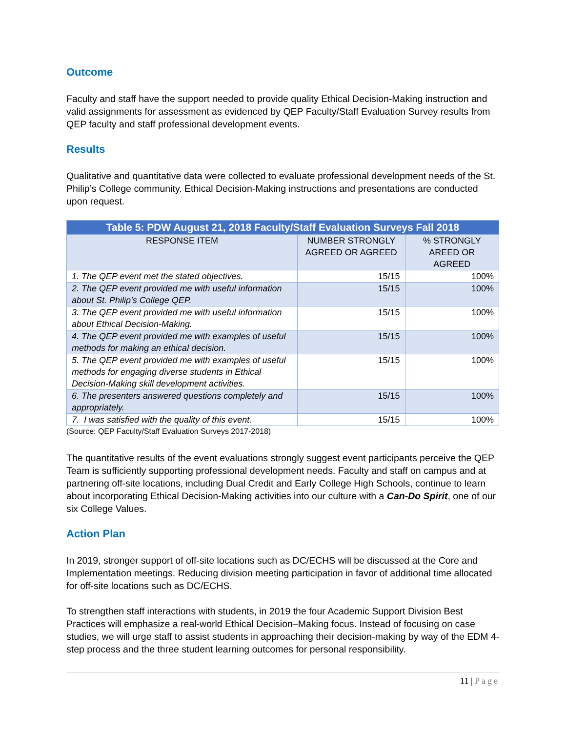Outcome
Faculty and staff have the support needed to provide quality Ethical Decision-Making instruction and valid assignments for assessment as evidenced by QEP Faculty/Staff Evaluation Survey results from QEP faculty and staff professional development events.
Results
Qualitative and quantitative data were collected to evaluate professional development needs of the St. Philip’s College community. Ethical Decision-Making instructions and presentations are conducted upon request.
| Table 5: PDW August 21, 2018 Faculty/Staff Evaluation Surveys Fall 2018 | | |
| --- | --- | --- |
| RESPONSE ITEM | NUMBER STRONGLY AGREED OR AGREED | % STRONGLY AREED OR AGREED |
| 1. The QEP event met the stated objectives. | 15/15 | 100% |
| 2. The QEP event provided me with useful information about St. Philip’s College QEP. | 15/15 | 100% |
| 3. The QEP event provided me with useful information about Ethical Decision-Making. | 15/15 | 100% |
| 4. The QEP event provided me with examples of useful methods for making an ethical decision. | 15/15 | 100% |
| 5. The QEP event provided me with examples of useful methods for engaging diverse students in Ethical Decision-Making skill development activities. | 15/15 | 100% |
| 6. The presenters answered questions completely and appropriately. | 15/15 | 100% |
| 7. I was satisfied with the quality of this event. | 15/15 | 100% |
(Source: QEP Faculty/Staff Evaluation Surveys 2017-2018)
The quantitative results of the event evaluations strongly suggest event participants perceive the QEP Team is sufficiently supporting professional development needs. Faculty and staff on campus and at partnering off-site locations, including Dual Credit and Early College High Schools, continue to learn about incorporating Ethical Decision-Making activities into our culture with a Can-Do Spirit, one of our six College Values.
Action Plan
In 2019, stronger support of off-site locations such as DC/ECHS will be discussed at the Core and Implementation meetings. Reducing division meeting participation in favor of additional time allocated for off-site locations such as DC/ECHS.
To strengthen staff interactions with students, in 2019 the four Academic Support Division Best Practices will emphasize a real-world Ethical Decision–Making focus. Instead of focusing on case studies, we will urge staff to assist students in approaching their decision-making by way of the EDM 4-step process and the three student learning outcomes for personal responsibility.
11 | Page